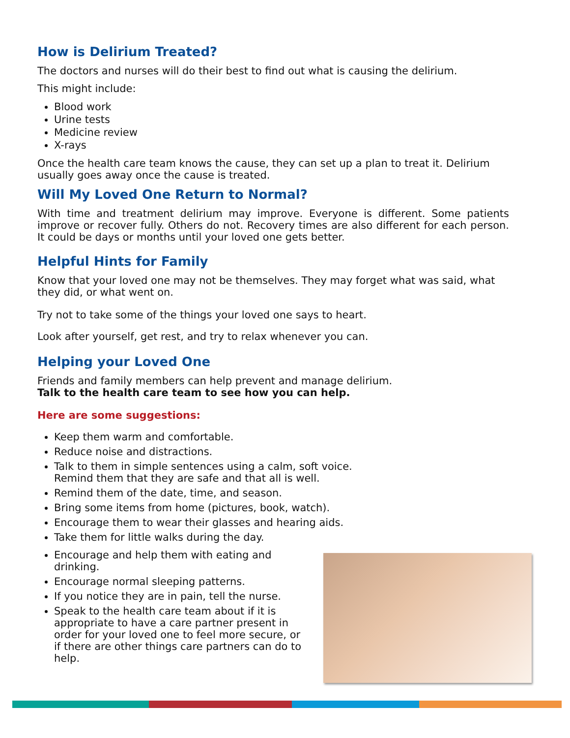How is Delirium Treated?
The doctors and nurses will do their best to find out what is causing the delirium.
This might include:
Blood work
Urine tests
Medicine review
X-rays
Once the health care team knows the cause, they can set up a plan to treat it. Delirium usually goes away once the cause is treated.
Will My Loved One Return to Normal?
With time and treatment delirium may improve. Everyone is different. Some patients improve or recover fully. Others do not. Recovery times are also different for each person. It could be days or months until your loved one gets better.
Helpful Hints for Family
Know that your loved one may not be themselves. They may forget what was said, what they did, or what went on.
Try not to take some of the things your loved one says to heart.
Look after yourself, get rest, and try to relax whenever you can.
Helping your Loved One
Friends and family members can help prevent and manage delirium.
Talk to the health care team to see how you can help.
Here are some suggestions:
Keep them warm and comfortable.
Reduce noise and distractions.
Talk to them in simple sentences using a calm, soft voice.
Remind them that they are safe and that all is well.
Remind them of the date, time, and season.
Bring some items from home (pictures, book, watch).
Encourage them to wear their glasses and hearing aids.
Take them for little walks during the day.
Encourage and help them with eating and drinking.
Encourage normal sleeping patterns.
If you notice they are in pain, tell the nurse.
Speak to the health care team about if it is appropriate to have a care partner present in order for your loved one to feel more secure, or if there are other things care partners can do to help.